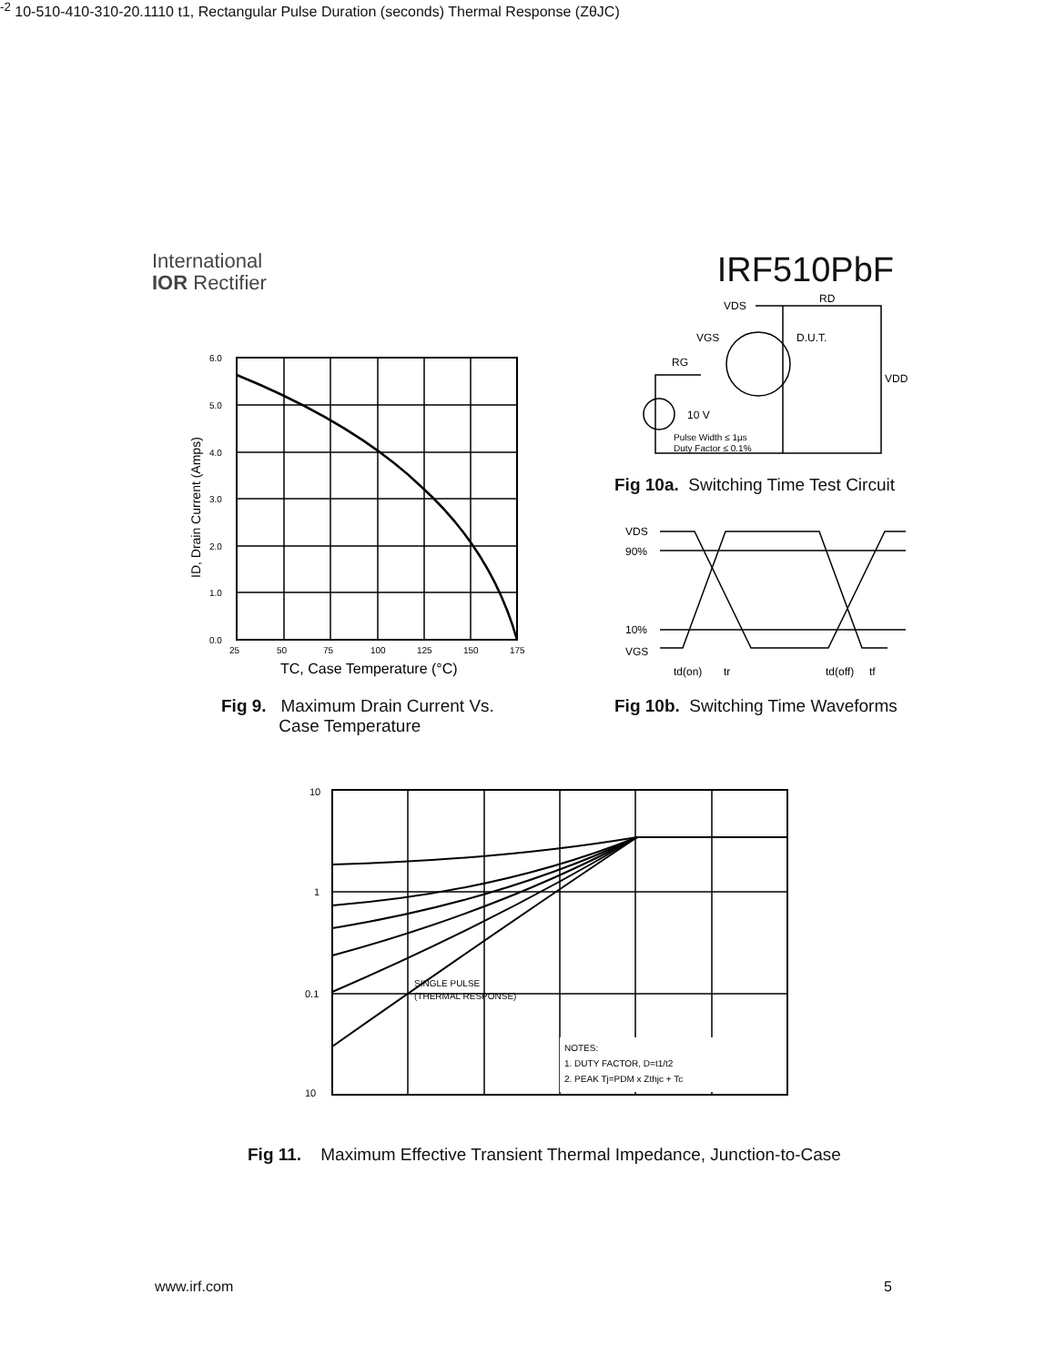International
IOR Rectifier
IRF510PbF
6.0
5.0
4.0
3.0
2.0
1.0
0.0
25
50
75
100
125
150
175
TC, Case Temperature (°C)
ID, Drain Current (Amps)
Fig 9. Maximum Drain Current Vs.
Case Temperature
VDS
RD
VGS
D.U.T.
RG
VDD
10 V
Pulse Width ≤ 1µs
Duty Factor ≤ 0.1%
Fig 10a. Switching Time Test Circuit
VDS
90%
10%
VGS
td(on)
tr
td(off)
tf
Fig 10b. Switching Time Waveforms
SINGLE PULSE
(THERMAL RESPONSE)
NOTES:
1. DUTY FACTOR, D=t1/t2
2. PEAK Tj=PDM x Zthjc + Tc
10
1
0.1
10-2
10-5
10-4
10-3
10-2
0.1
1
10
t1, Rectangular Pulse Duration (seconds)
Thermal Response (ZθJC)
Fig 11. Maximum Effective Transient Thermal Impedance, Junction-to-Case
www.irf.com 5